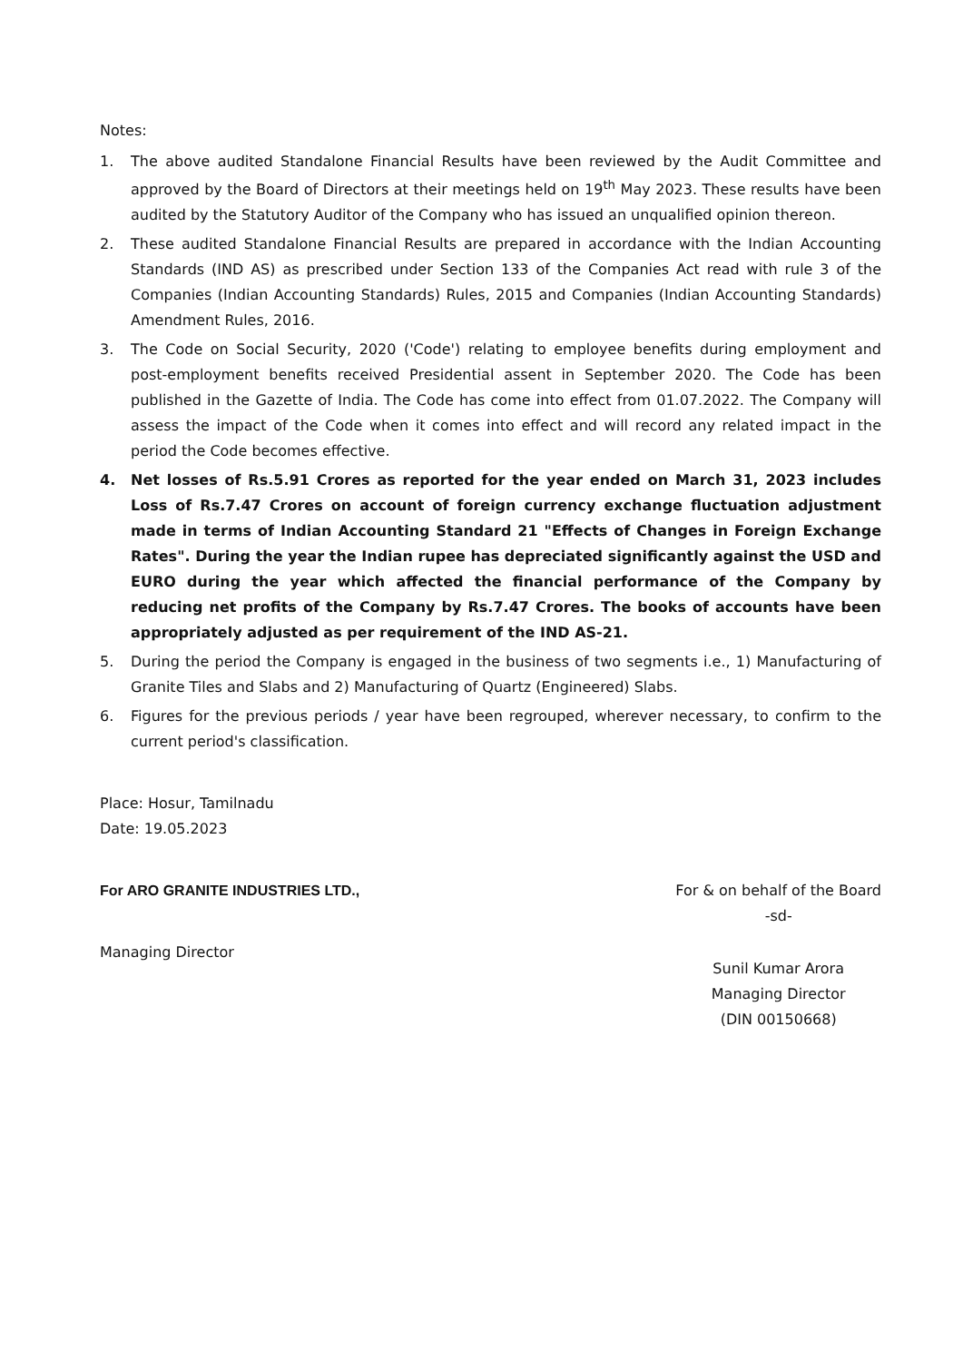Notes:
1. The above audited Standalone Financial Results have been reviewed by the Audit Committee and approved by the Board of Directors at their meetings held on 19<sup>th</sup> May 2023. These results have been audited by the Statutory Auditor of the Company who has issued an unqualified opinion thereon.
2. These audited Standalone Financial Results are prepared in accordance with the Indian Accounting Standards (IND AS) as prescribed under Section 133 of the Companies Act read with rule 3 of the Companies (Indian Accounting Standards) Rules, 2015 and Companies (Indian Accounting Standards) Amendment Rules, 2016.
3. The Code on Social Security, 2020 ('Code') relating to employee benefits during employment and post-employment benefits received Presidential assent in September 2020. The Code has been published in the Gazette of India. The Code has come into effect from 01.07.2022. The Company will assess the impact of the Code when it comes into effect and will record any related impact in the period the Code becomes effective.
4. Net losses of Rs.5.91 Crores as reported for the year ended on March 31, 2023 includes Loss of Rs.7.47 Crores on account of foreign currency exchange fluctuation adjustment made in terms of Indian Accounting Standard 21 "Effects of Changes in Foreign Exchange Rates". During the year the Indian rupee has depreciated significantly against the USD and EURO during the year which affected the financial performance of the Company by reducing net profits of the Company by Rs.7.47 Crores. The books of accounts have been appropriately adjusted as per requirement of the IND AS-21.
5. During the period the Company is engaged in the business of two segments i.e., 1) Manufacturing of Granite Tiles and Slabs and 2) Manufacturing of Quartz (Engineered) Slabs.
6. Figures for the previous periods / year have been regrouped, wherever necessary, to confirm to the current period's classification.
Place: Hosur, Tamilnadu
Date: 19.05.2023
For ARO GRANITE INDUSTRIES LTD.,
Managing Director
For & on behalf of the Board
-sd-
Sunil Kumar Arora
Managing Director
(DIN 00150668)